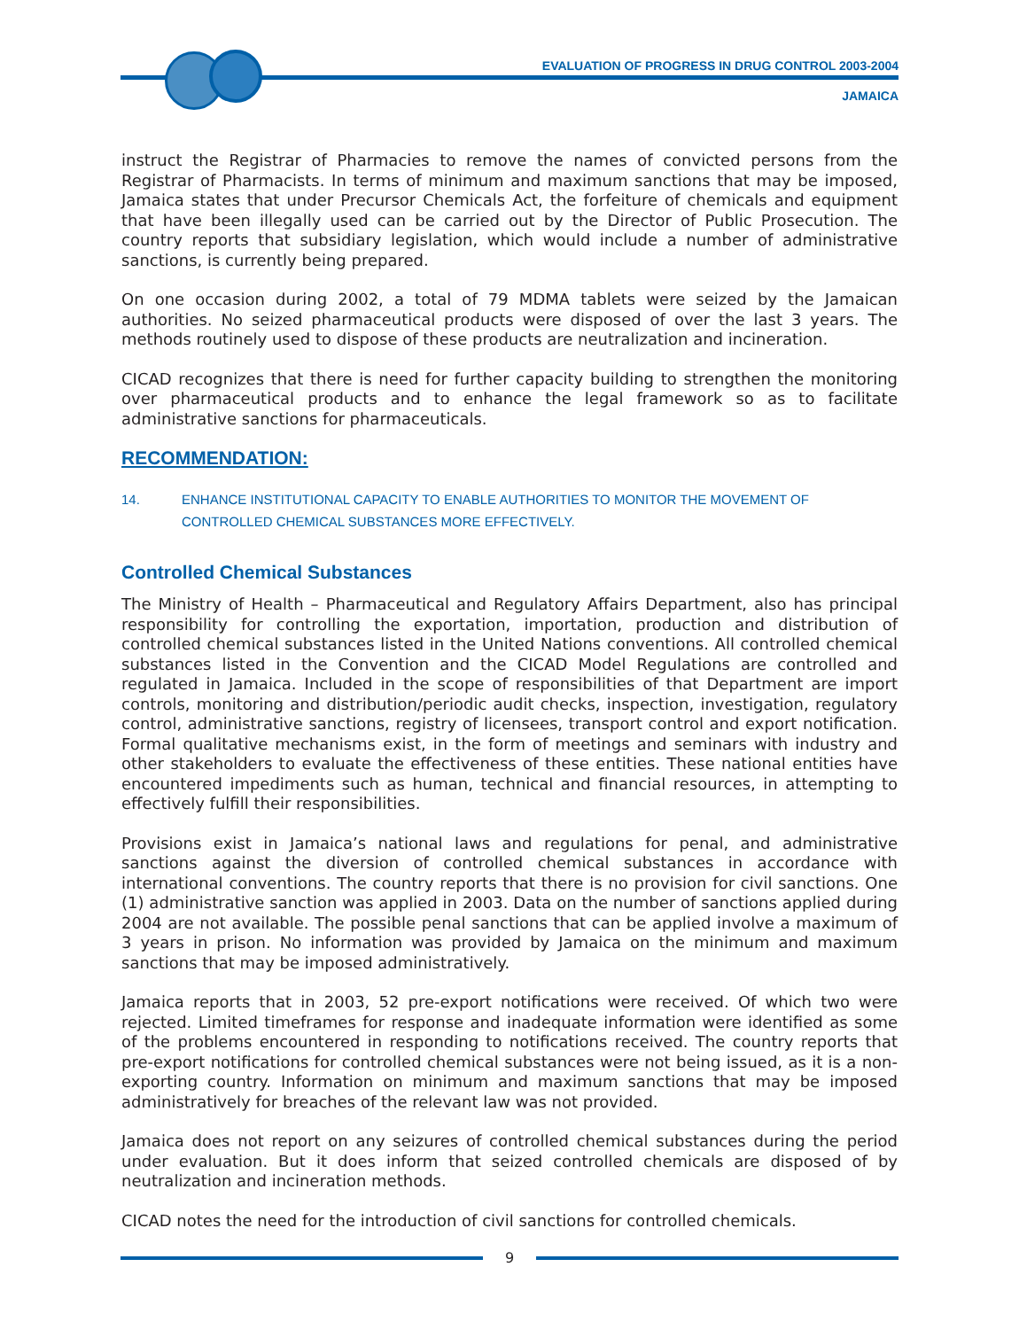EVALUATION OF PROGRESS IN DRUG CONTROL 2003-2004
JAMAICA
instruct the Registrar of Pharmacies to remove the names of convicted persons from the Registrar of Pharmacists. In terms of minimum and maximum sanctions that may be imposed, Jamaica states that under Precursor Chemicals Act, the forfeiture of chemicals and equipment that have been illegally used can be carried out by the Director of Public Prosecution. The country reports that subsidiary legislation, which would include a number of administrative sanctions, is currently being prepared.
On one occasion during 2002, a total of 79 MDMA tablets were seized by the Jamaican authorities. No seized pharmaceutical products were disposed of over the last 3 years. The methods routinely used to dispose of these products are neutralization and incineration.
CICAD recognizes that there is need for further capacity building to strengthen the monitoring over pharmaceutical products and to enhance the legal framework so as to facilitate administrative sanctions for pharmaceuticals.
RECOMMENDATION:
14. ENHANCE INSTITUTIONAL CAPACITY TO ENABLE AUTHORITIES TO MONITOR THE MOVEMENT OF CONTROLLED CHEMICAL SUBSTANCES MORE EFFECTIVELY.
Controlled Chemical Substances
The Ministry of Health – Pharmaceutical and Regulatory Affairs Department, also has principal responsibility for controlling the exportation, importation, production and distribution of controlled chemical substances listed in the United Nations conventions. All controlled chemical substances listed in the Convention and the CICAD Model Regulations are controlled and regulated in Jamaica. Included in the scope of responsibilities of that Department are import controls, monitoring and distribution/periodic audit checks, inspection, investigation, regulatory control, administrative sanctions, registry of licensees, transport control and export notification. Formal qualitative mechanisms exist, in the form of meetings and seminars with industry and other stakeholders to evaluate the effectiveness of these entities. These national entities have encountered impediments such as human, technical and financial resources, in attempting to effectively fulfill their responsibilities.
Provisions exist in Jamaica’s national laws and regulations for penal, and administrative sanctions against the diversion of controlled chemical substances in accordance with international conventions. The country reports that there is no provision for civil sanctions. One (1) administrative sanction was applied in 2003. Data on the number of sanctions applied during 2004 are not available. The possible penal sanctions that can be applied involve a maximum of 3 years in prison. No information was provided by Jamaica on the minimum and maximum sanctions that may be imposed administratively.
Jamaica reports that in 2003, 52 pre-export notifications were received. Of which two were rejected. Limited timeframes for response and inadequate information were identified as some of the problems encountered in responding to notifications received. The country reports that pre-export notifications for controlled chemical substances were not being issued, as it is a non-exporting country. Information on minimum and maximum sanctions that may be imposed administratively for breaches of the relevant law was not provided.
Jamaica does not report on any seizures of controlled chemical substances during the period under evaluation. But it does inform that seized controlled chemicals are disposed of by neutralization and incineration methods.
CICAD notes the need for the introduction of civil sanctions for controlled chemicals.
9